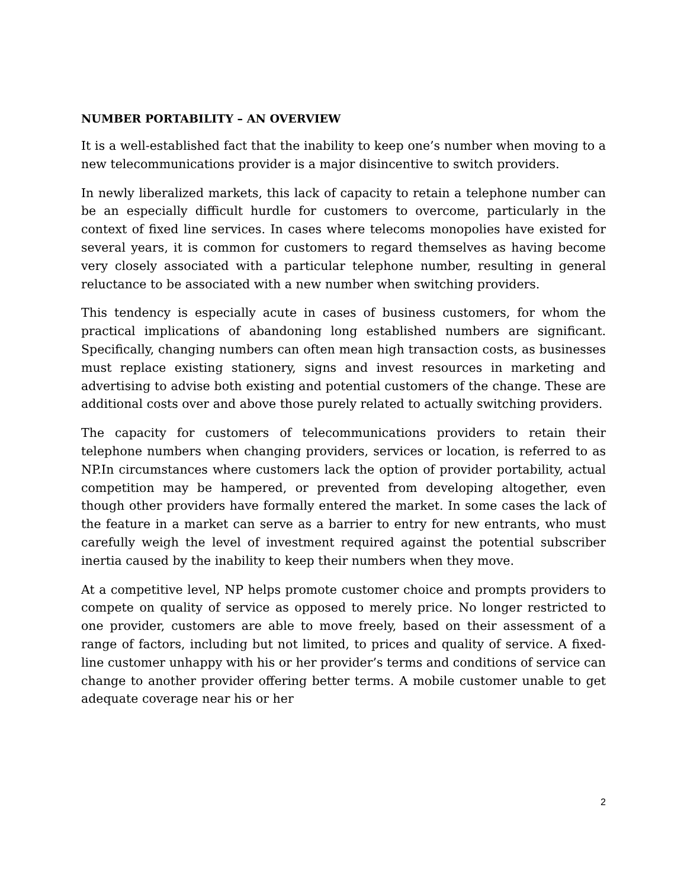NUMBER PORTABILITY – AN OVERVIEW
It is a well-established fact that the inability to keep one’s number when moving to a new telecommunications provider is a major disincentive to switch providers.
In newly liberalized markets, this lack of capacity to retain a telephone number can be an especially difficult hurdle for customers to overcome, particularly in the context of fixed line services. In cases where telecoms monopolies have existed for several years, it is common for customers to regard themselves as having become very closely associated with a particular telephone number, resulting in general reluctance to be associated with a new number when switching providers.
This tendency is especially acute in cases of business customers, for whom the practical implications of abandoning long established numbers are significant. Specifically, changing numbers can often mean high transaction costs, as businesses must replace existing stationery, signs and invest resources in marketing and advertising to advise both existing and potential customers of the change. These are additional costs over and above those purely related to actually switching providers.
The capacity for customers of telecommunications providers to retain their telephone numbers when changing providers, services or location, is referred to as NP.In circumstances where customers lack the option of provider portability, actual competition may be hampered, or prevented from developing altogether, even though other providers have formally entered the market. In some cases the lack of the feature in a market can serve as a barrier to entry for new entrants, who must carefully weigh the level of investment required against the potential subscriber inertia caused by the inability to keep their numbers when they move.
At a competitive level, NP helps promote customer choice and prompts providers to compete on quality of service as opposed to merely price. No longer restricted to one provider, customers are able to move freely, based on their assessment of a range of factors, including but not limited, to prices and quality of service. A fixed-line customer unhappy with his or her provider’s terms and conditions of service can change to another provider offering better terms. A mobile customer unable to get adequate coverage near his or her
2